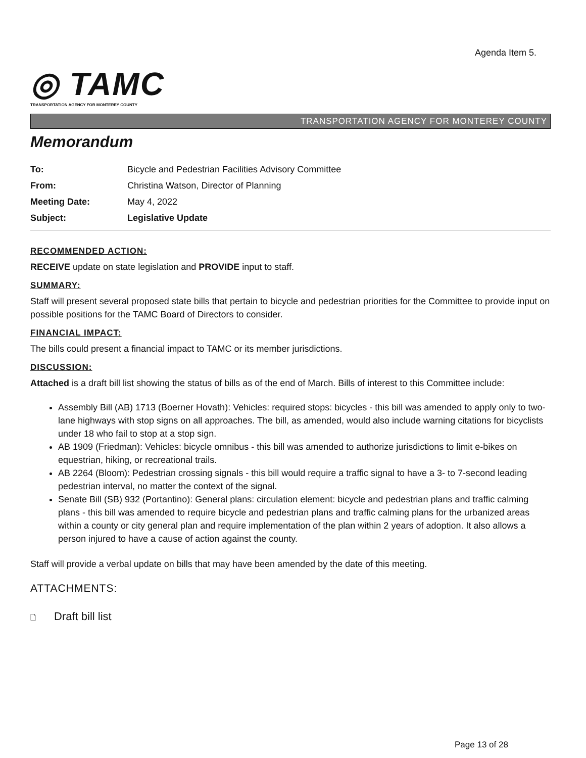Agenda Item 5.
◎ TAMC
TRANSPORTATION AGENCY FOR MONTEREY COUNTY
TRANSPORTATION AGENCY FOR MONTEREY COUNTY
Memorandum
| To: | Bicycle and Pedestrian Facilities Advisory Committee |
| From: | Christina Watson, Director of Planning |
| Meeting Date: | May 4, 2022 |
| Subject: | Legislative Update |
RECOMMENDED ACTION:
RECEIVE update on state legislation and PROVIDE input to staff.
SUMMARY:
Staff will present several proposed state bills that pertain to bicycle and pedestrian priorities for the Committee to provide input on possible positions for the TAMC Board of Directors to consider.
FINANCIAL IMPACT:
The bills could present a financial impact to TAMC or its member jurisdictions.
DISCUSSION:
Attached is a draft bill list showing the status of bills as of the end of March. Bills of interest to this Committee include:
Assembly Bill (AB) 1713 (Boerner Hovath): Vehicles: required stops: bicycles - this bill was amended to apply only to two-lane highways with stop signs on all approaches. The bill, as amended, would also include warning citations for bicyclists under 18 who fail to stop at a stop sign.
AB 1909 (Friedman): Vehicles: bicycle omnibus - this bill was amended to authorize jurisdictions to limit e-bikes on equestrian, hiking, or recreational trails.
AB 2264 (Bloom): Pedestrian crossing signals - this bill would require a traffic signal to have a 3- to 7-second leading pedestrian interval, no matter the context of the signal.
Senate Bill (SB) 932 (Portantino): General plans: circulation element: bicycle and pedestrian plans and traffic calming plans - this bill was amended to require bicycle and pedestrian plans and traffic calming plans for the urbanized areas within a county or city general plan and require implementation of the plan within 2 years of adoption. It also allows a person injured to have a cause of action against the county.
Staff will provide a verbal update on bills that may have been amended by the date of this meeting.
ATTACHMENTS:
🗋 Draft bill list
Page 13 of 28